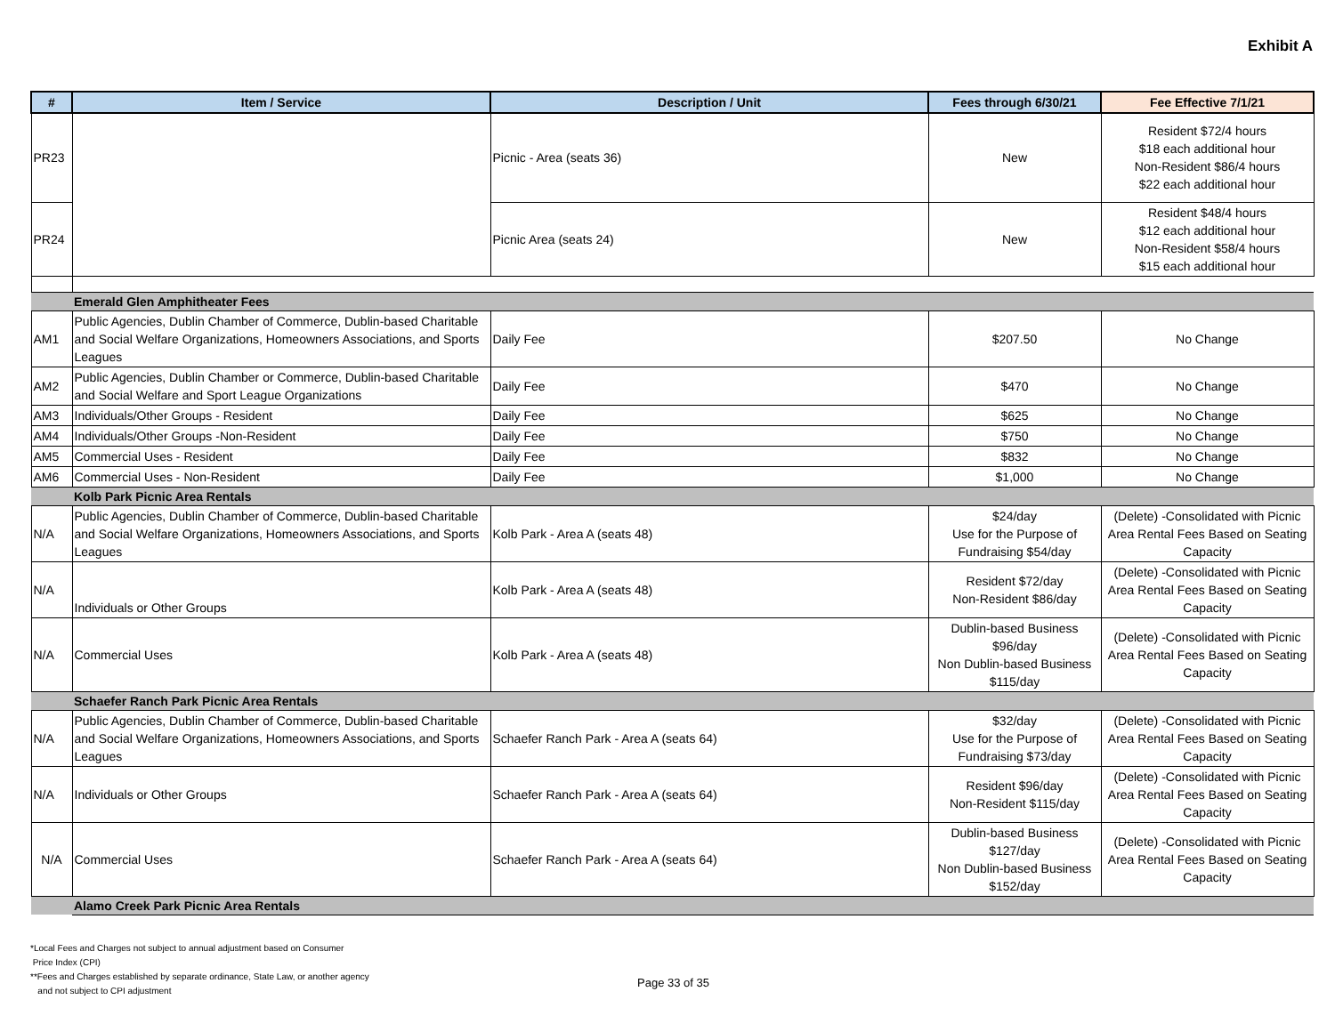Exhibit A
| # | Item / Service | Description / Unit | Fees through 6/30/21 | Fee Effective 7/1/21 |
| --- | --- | --- | --- | --- |
| PR23 | | Picnic - Area (seats 36) | New | Resident $72/4 hours $18 each additional hour Non-Resident $86/4 hours $22 each additional hour |
| PR24 | | Picnic Area (seats 24) | New | Resident $48/4 hours $12 each additional hour Non-Resident $58/4 hours $15 each additional hour |
| | Emerald Glen Amphitheater Fees | | | |
| AM1 | Public Agencies, Dublin Chamber of Commerce, Dublin-based Charitable and Social Welfare Organizations, Homeowners Associations, and Sports Leagues | Daily Fee | $207.50 | No Change |
| AM2 | Public Agencies, Dublin Chamber or Commerce, Dublin-based Charitable and Social Welfare and Sport League Organizations | Daily Fee | $470 | No Change |
| AM3 | Individuals/Other Groups - Resident | Daily Fee | $625 | No Change |
| AM4 | Individuals/Other Groups -Non-Resident | Daily Fee | $750 | No Change |
| AM5 | Commercial Uses - Resident | Daily Fee | $832 | No Change |
| AM6 | Commercial Uses - Non-Resident | Daily Fee | $1,000 | No Change |
| | Kolb Park Picnic Area Rentals | | | |
| N/A | Public Agencies, Dublin Chamber of Commerce, Dublin-based Charitable and Social Welfare Organizations, Homeowners Associations, and Sports Leagues | Kolb Park - Area A (seats 48) | $24/day Use for the Purpose of Fundraising $54/day | (Delete) -Consolidated with Picnic Area Rental Fees Based on Seating Capacity |
| N/A | Individuals or Other Groups | Kolb Park - Area A (seats 48) | Resident $72/day Non-Resident $86/day | (Delete) -Consolidated with Picnic Area Rental Fees Based on Seating Capacity |
| N/A | Commercial Uses | Kolb Park - Area A (seats 48) | Dublin-based Business $96/day Non Dublin-based Business $115/day | (Delete) -Consolidated with Picnic Area Rental Fees Based on Seating Capacity |
| | Schaefer Ranch Park Picnic Area Rentals | | | |
| N/A | Public Agencies, Dublin Chamber of Commerce, Dublin-based Charitable and Social Welfare Organizations, Homeowners Associations, and Sports Leagues | Schaefer Ranch Park - Area A (seats 64) | $32/day Use for the Purpose of Fundraising $73/day | (Delete) -Consolidated with Picnic Area Rental Fees Based on Seating Capacity |
| N/A | Individuals or Other Groups | Schaefer Ranch Park - Area A (seats 64) | Resident $96/day Non-Resident $115/day | (Delete) -Consolidated with Picnic Area Rental Fees Based on Seating Capacity |
| N/A | Commercial Uses | Schaefer Ranch Park - Area A (seats 64) | Dublin-based Business $127/day Non Dublin-based Business $152/day | (Delete) -Consolidated with Picnic Area Rental Fees Based on Seating Capacity |
| | Alamo Creek Park Picnic Area Rentals | | | |
*Local Fees and Charges not subject to annual adjustment based on Consumer
Price Index (CPI)
**Fees and Charges established by separate ordinance, State Law, or another agency
and not subject to CPI adjustment
Page 33 of 35